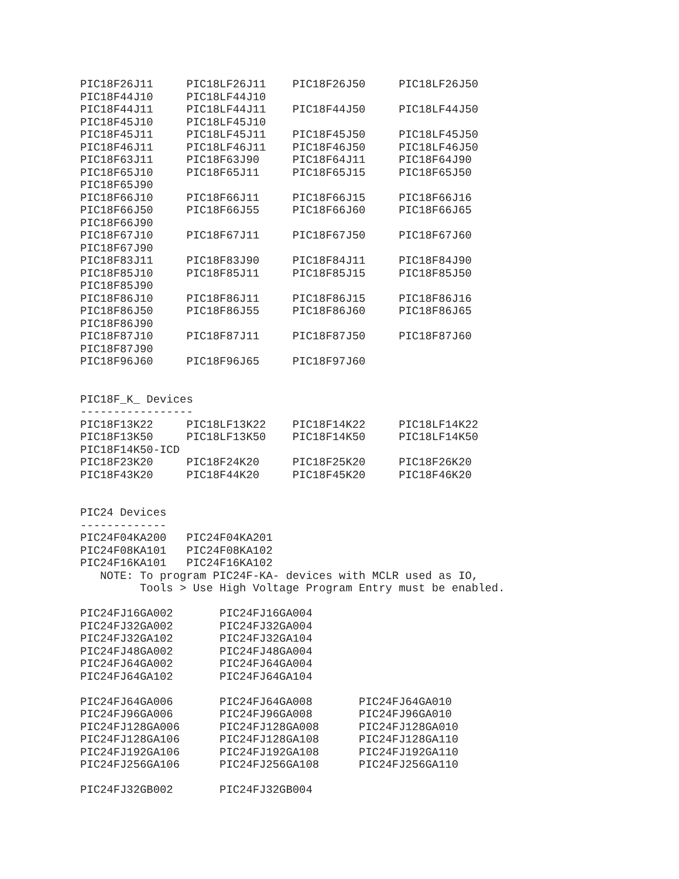PIC18F26J11     PIC18LF26J11    PIC18F26J50     PIC18LF26J50
PIC18F44J10     PIC18LF44J10
PIC18F44J11     PIC18LF44J11    PIC18F44J50     PIC18LF44J50
PIC18F45J10     PIC18LF45J10
PIC18F45J11     PIC18LF45J11    PIC18F45J50     PIC18LF45J50
PIC18F46J11     PIC18LF46J11    PIC18F46J50     PIC18LF46J50
PIC18F63J11     PIC18F63J90     PIC18F64J11     PIC18F64J90
PIC18F65J10     PIC18F65J11     PIC18F65J15     PIC18F65J50
PIC18F65J90
PIC18F66J10     PIC18F66J11     PIC18F66J15     PIC18F66J16
PIC18F66J50     PIC18F66J55     PIC18F66J60     PIC18F66J65
PIC18F66J90
PIC18F67J10     PIC18F67J11     PIC18F67J50     PIC18F67J60
PIC18F67J90
PIC18F83J11     PIC18F83J90     PIC18F84J11     PIC18F84J90
PIC18F85J10     PIC18F85J11     PIC18F85J15     PIC18F85J50
PIC18F85J90
PIC18F86J10     PIC18F86J11     PIC18F86J15     PIC18F86J16
PIC18F86J50     PIC18F86J55     PIC18F86J60     PIC18F86J65
PIC18F86J90
PIC18F87J10     PIC18F87J11     PIC18F87J50     PIC18F87J60
PIC18F87J90
PIC18F96J60     PIC18F96J65     PIC18F97J60


PIC18F_K_ Devices
-----------------
PIC18F13K22     PIC18LF13K22    PIC18F14K22     PIC18LF14K22
PIC18F13K50     PIC18LF13K50    PIC18F14K50     PIC18LF14K50
PIC18F14K50-ICD
PIC18F23K20     PIC18F24K20     PIC18F25K20     PIC18F26K20
PIC18F43K20     PIC18F44K20     PIC18F45K20     PIC18F46K20


PIC24 Devices
-------------
PIC24F04KA200   PIC24F04KA201
PIC24F08KA101   PIC24F08KA102
PIC24F16KA101   PIC24F16KA102
   NOTE: To program PIC24F-KA- devices with MCLR used as IO,
         Tools > Use High Voltage Program Entry must be enabled.

PIC24FJ16GA002       PIC24FJ16GA004
PIC24FJ32GA002       PIC24FJ32GA004
PIC24FJ32GA102       PIC24FJ32GA104
PIC24FJ48GA002       PIC24FJ48GA004
PIC24FJ64GA002       PIC24FJ64GA004
PIC24FJ64GA102       PIC24FJ64GA104

PIC24FJ64GA006       PIC24FJ64GA008       PIC24FJ64GA010
PIC24FJ96GA006       PIC24FJ96GA008       PIC24FJ96GA010
PIC24FJ128GA006      PIC24FJ128GA008      PIC24FJ128GA010
PIC24FJ128GA106      PIC24FJ128GA108      PIC24FJ128GA110
PIC24FJ192GA106      PIC24FJ192GA108      PIC24FJ192GA110
PIC24FJ256GA106      PIC24FJ256GA108      PIC24FJ256GA110

PIC24FJ32GB002       PIC24FJ32GB004